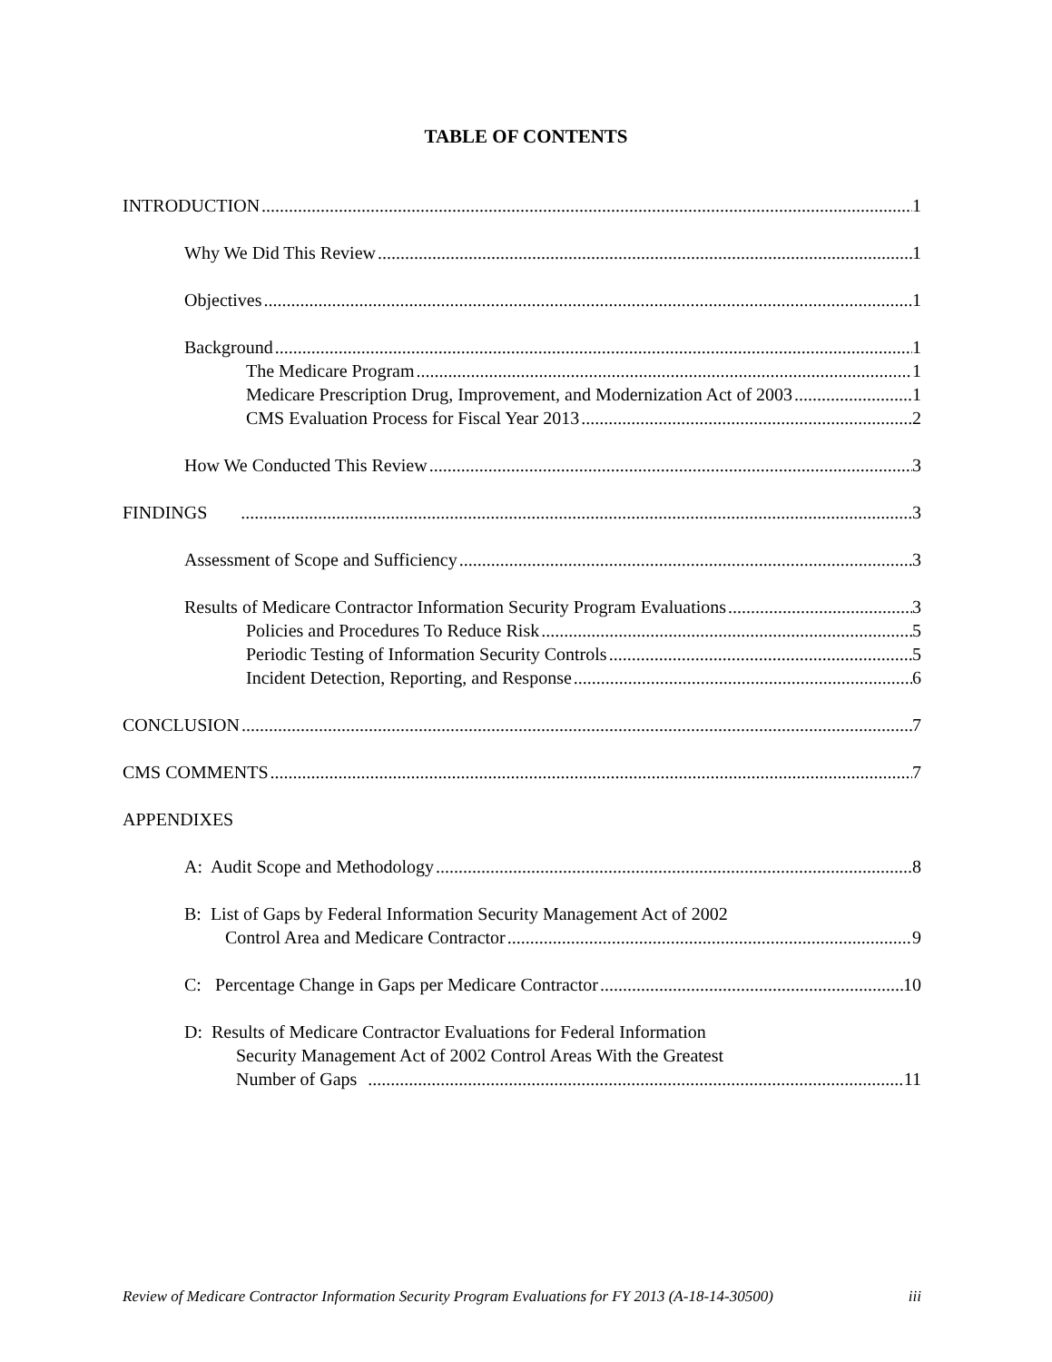TABLE OF CONTENTS
INTRODUCTION 1
Why We Did This Review 1
Objectives 1
Background 1
The Medicare Program 1
Medicare Prescription Drug, Improvement, and Modernization Act of 2003 1
CMS Evaluation Process for Fiscal Year 2013 2
How We Conducted This Review 3
FINDINGS 3
Assessment of Scope and Sufficiency 3
Results of Medicare Contractor Information Security Program Evaluations 3
Policies and Procedures To Reduce Risk 5
Periodic Testing of Information Security Controls 5
Incident Detection, Reporting, and Response 6
CONCLUSION 7
CMS COMMENTS 7
APPENDIXES
A: Audit Scope and Methodology 8
B: List of Gaps by Federal Information Security Management Act of 2002
Control Area and Medicare Contractor 9
C: Percentage Change in Gaps per Medicare Contractor 10
D: Results of Medicare Contractor Evaluations for Federal Information
Security Management Act of 2002 Control Areas With the Greatest
Number of Gaps 11
Review of Medicare Contractor Information Security Program Evaluations for FY 2013 (A-18-14-30500) iii